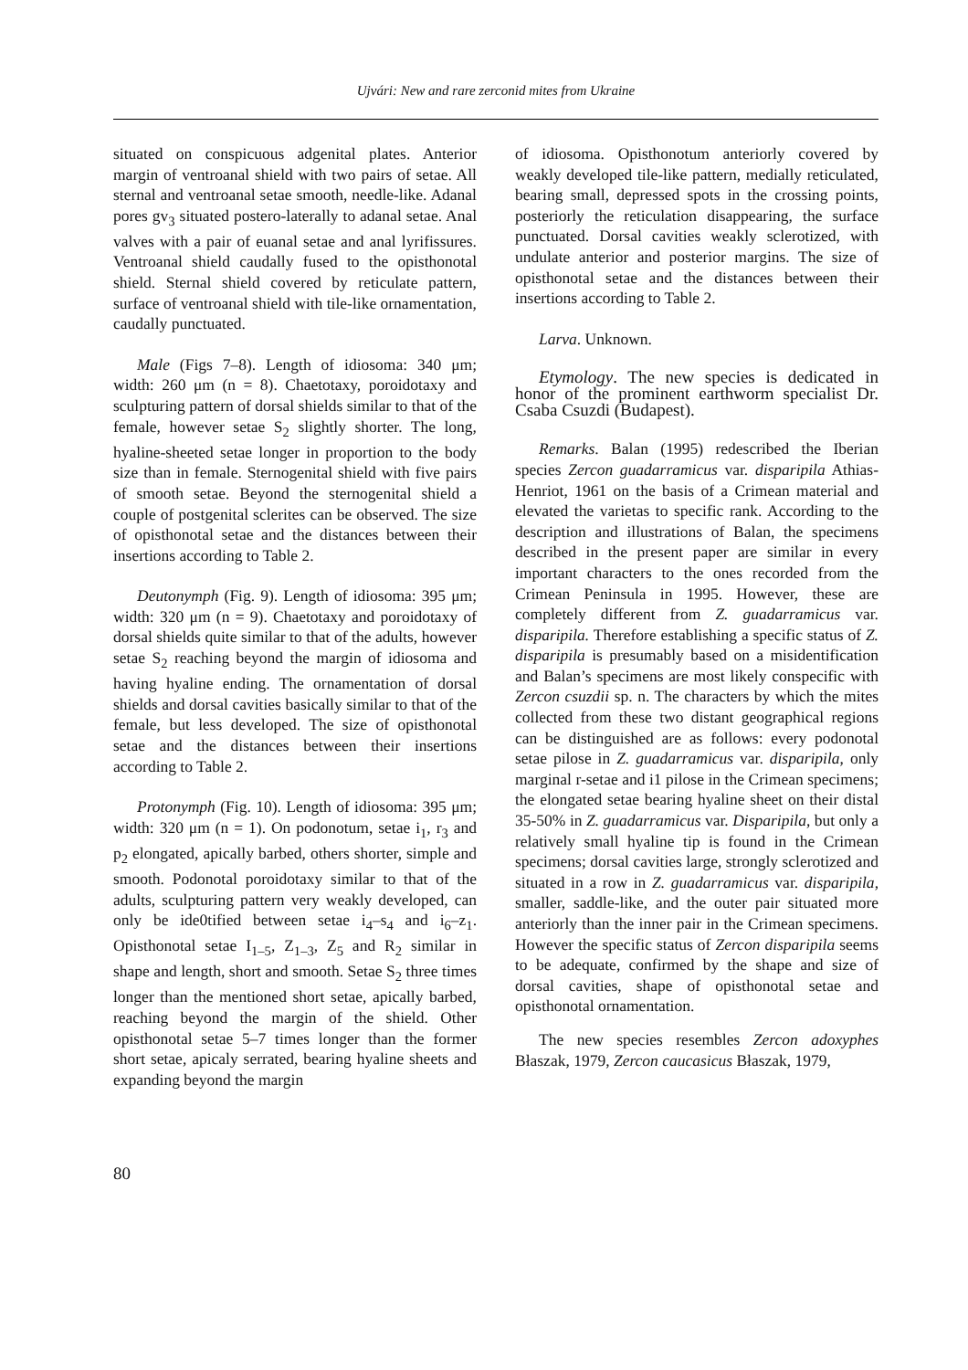Ujvári: New and rare zerconid mites from Ukraine
situated on conspicuous adgenital plates. Anterior margin of ventroanal shield with two pairs of setae. All sternal and ventroanal setae smooth, needle-like. Adanal pores gv<sub>3</sub> situated postero-laterally to adanal setae. Anal valves with a pair of euanal setae and anal lyrifissures. Ventroanal shield caudally fused to the opisthonotal shield. Sternal shield covered by reticulate pattern, surface of ventroanal shield with tile-like ornamentation, caudally punctuated.
Male (Figs 7–8). Length of idiosoma: 340 μm; width: 260 μm (n = 8). Chaetotaxy, poroidotaxy and sculpturing pattern of dorsal shields similar to that of the female, however setae S<sub>2</sub> slightly shorter. The long, hyaline-sheeted setae longer in proportion to the body size than in female. Sternogenital shield with five pairs of smooth setae. Beyond the sternogenital shield a couple of postgenital sclerites can be observed. The size of opisthonotal setae and the distances between their insertions according to Table 2.
Deutonymph (Fig. 9). Length of idiosoma: 395 μm; width: 320 μm (n = 9). Chaetotaxy and poroidotaxy of dorsal shields quite similar to that of the adults, however setae S<sub>2</sub> reaching beyond the margin of idiosoma and having hyaline ending. The ornamentation of dorsal shields and dorsal cavities basically similar to that of the female, but less developed. The size of opisthonotal setae and the distances between their insertions according to Table 2.
Protonymph (Fig. 10). Length of idiosoma: 395 μm; width: 320 μm (n = 1). On podonotum, setae i<sub>1</sub>, r<sub>3</sub> and p<sub>2</sub> elongated, apically barbed, others shorter, simple and smooth. Podonotal poroidotaxy similar to that of the adults, sculpturing pattern very weakly developed, can only be ide0tified between setae i<sub>4</sub>–s<sub>4</sub> and i<sub>6</sub>–z<sub>1</sub>. Opisthonotal setae I<sub>1–5</sub>, Z<sub>1–3</sub>, Z<sub>5</sub> and R<sub>2</sub> similar in shape and length, short and smooth. Setae S<sub>2</sub> three times longer than the mentioned short setae, apically barbed, reaching beyond the margin of the shield. Other opisthonotal setae 5–7 times longer than the former short setae, apicaly serrated, bearing hyaline sheets and expanding beyond the margin
of idiosoma. Opisthonotum anteriorly covered by weakly developed tile-like pattern, medially reticulated, bearing small, depressed spots in the crossing points, posteriorly the reticulation disappearing, the surface punctuated. Dorsal cavities weakly sclerotized, with undulate anterior and posterior margins. The size of opisthonotal setae and the distances between their insertions according to Table 2.
Larva. Unknown.
Etymology. The new species is dedicated in honor of the prominent earthworm specialist Dr. Csaba Csuzdi (Budapest).
Remarks. Balan (1995) redescribed the Iberian species Zercon guadarramicus var. disparipila Athias-Henriot, 1961 on the basis of a Crimean material and elevated the varietas to specific rank. According to the description and illustrations of Balan, the specimens described in the present paper are similar in every important characters to the ones recorded from the Crimean Peninsula in 1995. However, these are completely different from Z. guadarramicus var. disparipila. Therefore establishing a specific status of Z. disparipila is presumably based on a misidentification and Balan’s specimens are most likely conspecific with Zercon csuzdii sp. n. The characters by which the mites collected from these two distant geographical regions can be distinguished are as follows: every podonotal setae pilose in Z. guadarramicus var. disparipila, only marginal r-setae and i1 pilose in the Crimean specimens; the elongated setae bearing hyaline sheet on their distal 35-50% in Z. guadarramicus var. Disparipila, but only a relatively small hyaline tip is found in the Crimean specimens; dorsal cavities large, strongly sclerotized and situated in a row in Z. guadarramicus var. disparipila, smaller, saddle-like, and the outer pair situated more anteriorly than the inner pair in the Crimean specimens. However the specific status of Zercon disparipila seems to be adequate, confirmed by the shape and size of dorsal cavities, shape of opisthonotal setae and opisthonotal ornamentation.
The new species resembles Zercon adoxyphes Błaszak, 1979, Zercon caucasicus Błaszak, 1979,
80